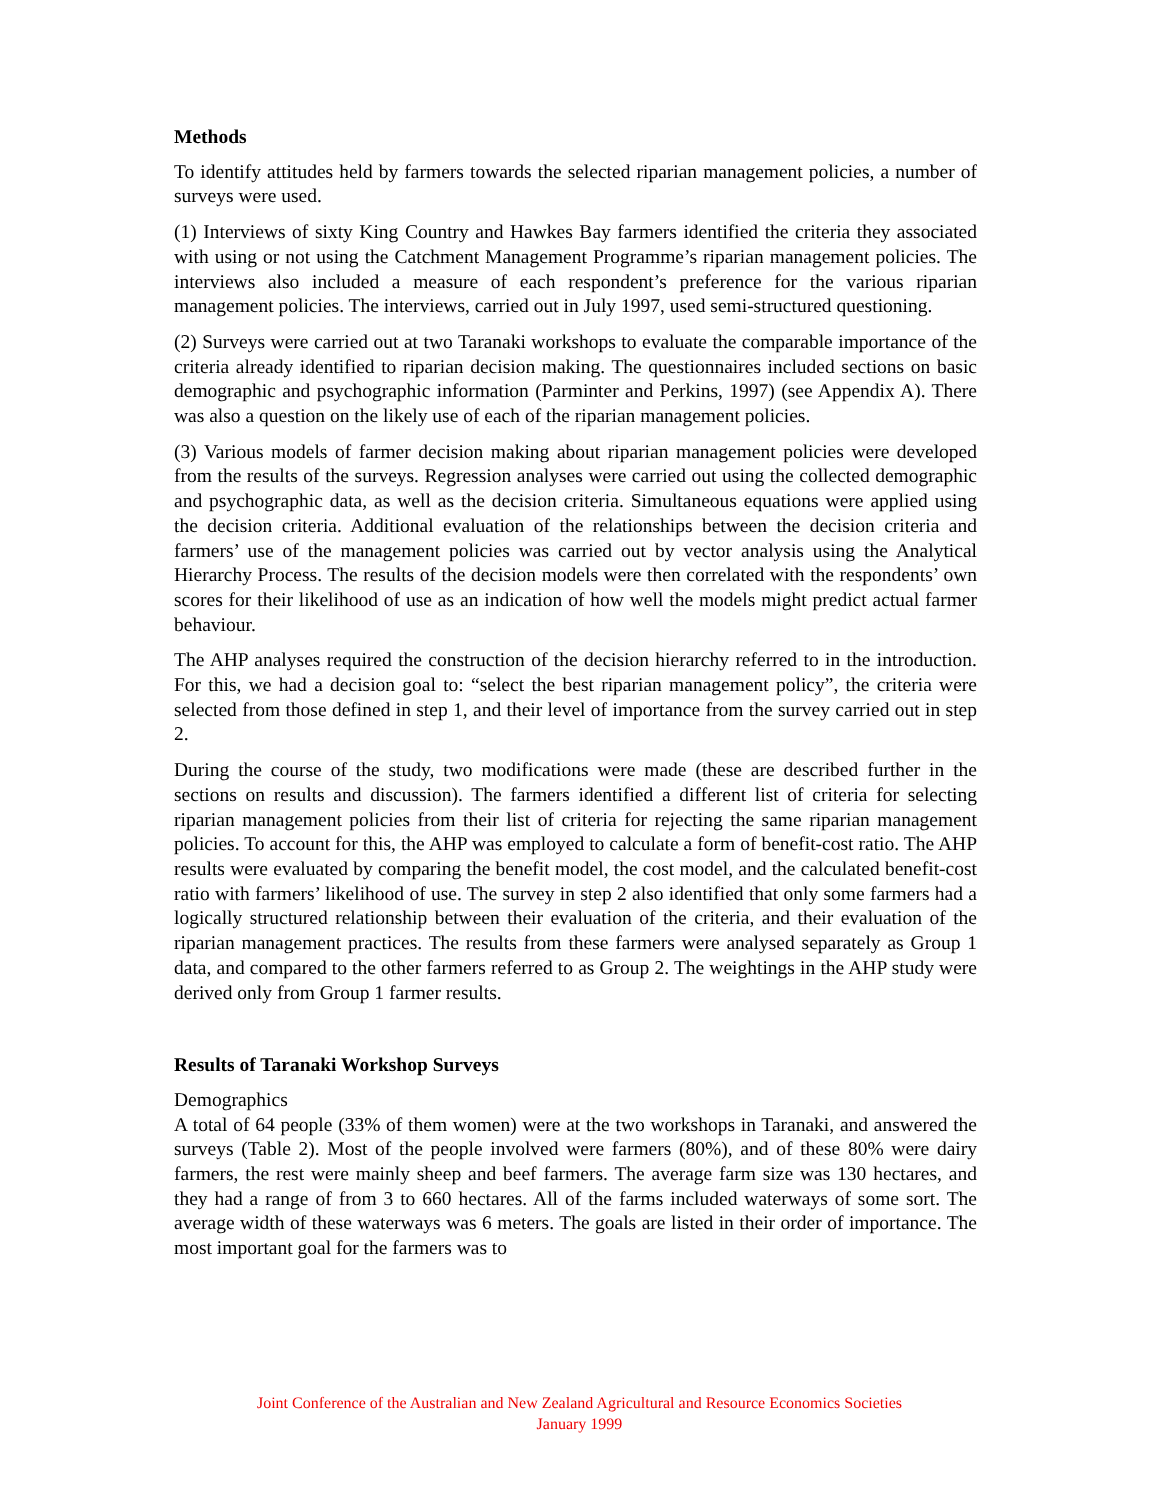Methods
To identify attitudes held by farmers towards the selected riparian management policies, a number of surveys were used.
(1) Interviews of sixty King Country and Hawkes Bay farmers identified the criteria they associated with using or not using the Catchment Management Programme’s riparian management policies. The interviews also included a measure of each respondent’s preference for the various riparian management policies. The interviews, carried out in July 1997, used semi-structured questioning.
(2) Surveys were carried out at two Taranaki workshops to evaluate the comparable importance of the criteria already identified to riparian decision making. The questionnaires included sections on basic demographic and psychographic information (Parminter and Perkins, 1997) (see Appendix A). There was also a question on the likely use of each of the riparian management policies.
(3) Various models of farmer decision making about riparian management policies were developed from the results of the surveys. Regression analyses were carried out using the collected demographic and psychographic data, as well as the decision criteria. Simultaneous equations were applied using the decision criteria. Additional evaluation of the relationships between the decision criteria and farmers’ use of the management policies was carried out by vector analysis using the Analytical Hierarchy Process. The results of the decision models were then correlated with the respondents’ own scores for their likelihood of use as an indication of how well the models might predict actual farmer behaviour.
The AHP analyses required the construction of the decision hierarchy referred to in the introduction. For this, we had a decision goal to: “select the best riparian management policy”, the criteria were selected from those defined in step 1, and their level of importance from the survey carried out in step 2.
During the course of the study, two modifications were made (these are described further in the sections on results and discussion). The farmers identified a different list of criteria for selecting riparian management policies from their list of criteria for rejecting the same riparian management policies. To account for this, the AHP was employed to calculate a form of benefit-cost ratio. The AHP results were evaluated by comparing the benefit model, the cost model, and the calculated benefit-cost ratio with farmers’ likelihood of use. The survey in step 2 also identified that only some farmers had a logically structured relationship between their evaluation of the criteria, and their evaluation of the riparian management practices. The results from these farmers were analysed separately as Group 1 data, and compared to the other farmers referred to as Group 2. The weightings in the AHP study were derived only from Group 1 farmer results.
Results of Taranaki Workshop Surveys
Demographics
A total of 64 people (33% of them women) were at the two workshops in Taranaki, and answered the surveys (Table 2). Most of the people involved were farmers (80%), and of these 80% were dairy farmers, the rest were mainly sheep and beef farmers. The average farm size was 130 hectares, and they had a range of from 3 to 660 hectares. All of the farms included waterways of some sort. The average width of these waterways was 6 meters. The goals are listed in their order of importance. The most important goal for the farmers was to
Joint Conference of the Australian and New Zealand Agricultural and Resource Economics Societies
January 1999